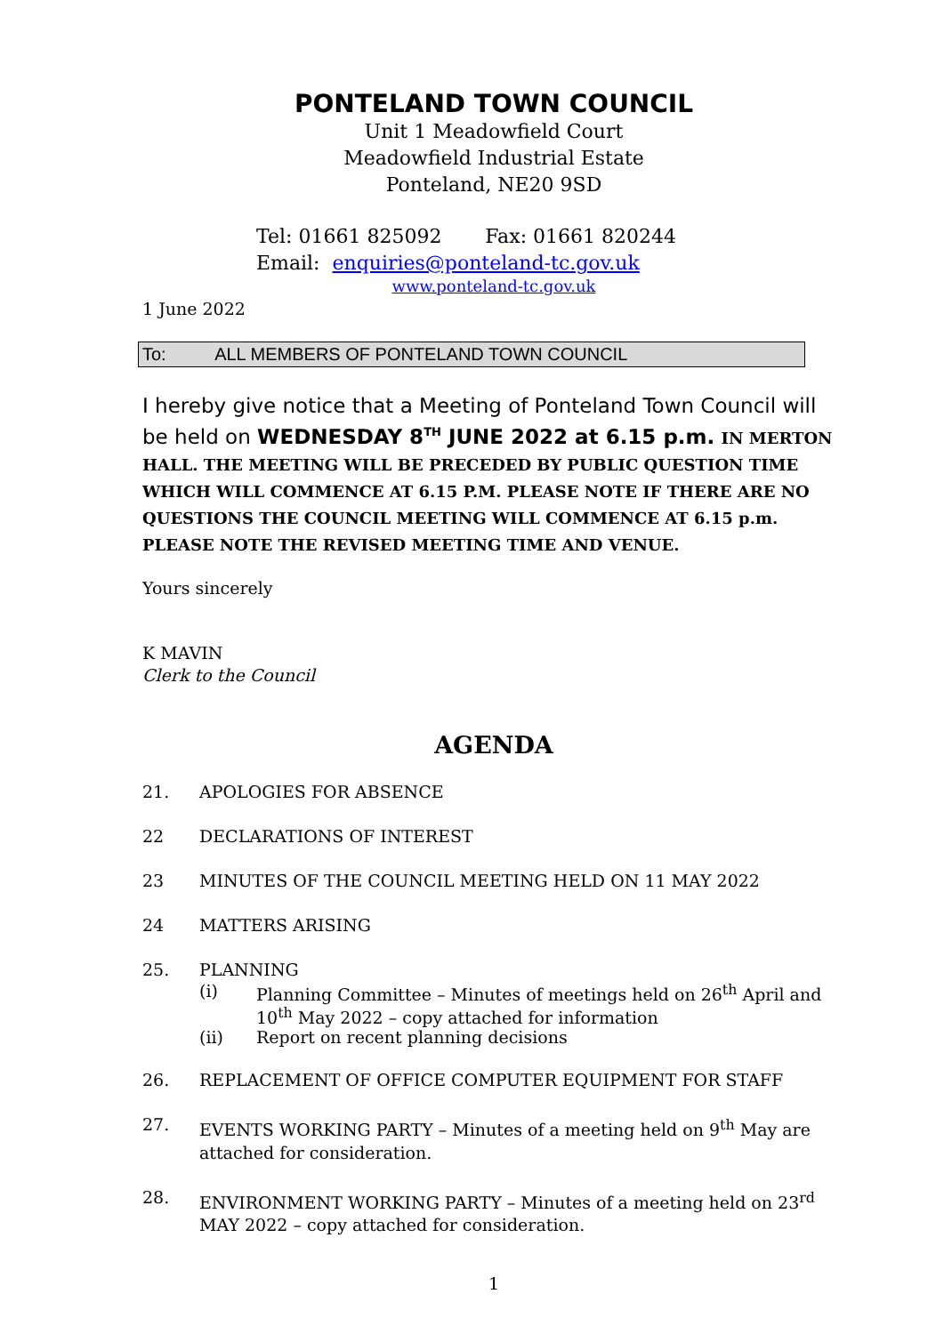PONTELAND TOWN COUNCIL
Unit 1 Meadowfield Court
Meadowfield Industrial Estate
Ponteland, NE20 9SD
Tel: 01661 825092 Fax: 01661 820244
Email: enquiries@ponteland-tc.gov.uk
www.ponteland-tc.gov.uk
1 June 2022
To: ALL MEMBERS OF PONTELAND TOWN COUNCIL
I hereby give notice that a Meeting of Ponteland Town Council will be held on WEDNESDAY 8<sup>TH</sup> JUNE 2022 at 6.15 p.m. IN MERTON HALL. THE MEETING WILL BE PRECEDED BY PUBLIC QUESTION TIME WHICH WILL COMMENCE AT 6.15 P.M. PLEASE NOTE IF THERE ARE NO QUESTIONS THE COUNCIL MEETING WILL COMMENCE AT 6.15 p.m. PLEASE NOTE THE REVISED MEETING TIME AND VENUE.
Yours sincerely
K MAVIN
Clerk to the Council
AGENDA
21. APOLOGIES FOR ABSENCE
22 DECLARATIONS OF INTEREST
23 MINUTES OF THE COUNCIL MEETING HELD ON 11 MAY 2022
24 MATTERS ARISING
25. PLANNING
(i) Planning Committee – Minutes of meetings held on 26<sup>th</sup> April and 10<sup>th</sup> May 2022 – copy attached for information
(ii) Report on recent planning decisions
26. REPLACEMENT OF OFFICE COMPUTER EQUIPMENT FOR STAFF
27. EVENTS WORKING PARTY – Minutes of a meeting held on 9<sup>th</sup> May are attached for consideration.
28. ENVIRONMENT WORKING PARTY – Minutes of a meeting held on 23<sup>rd</sup> MAY 2022 – copy attached for consideration.
1